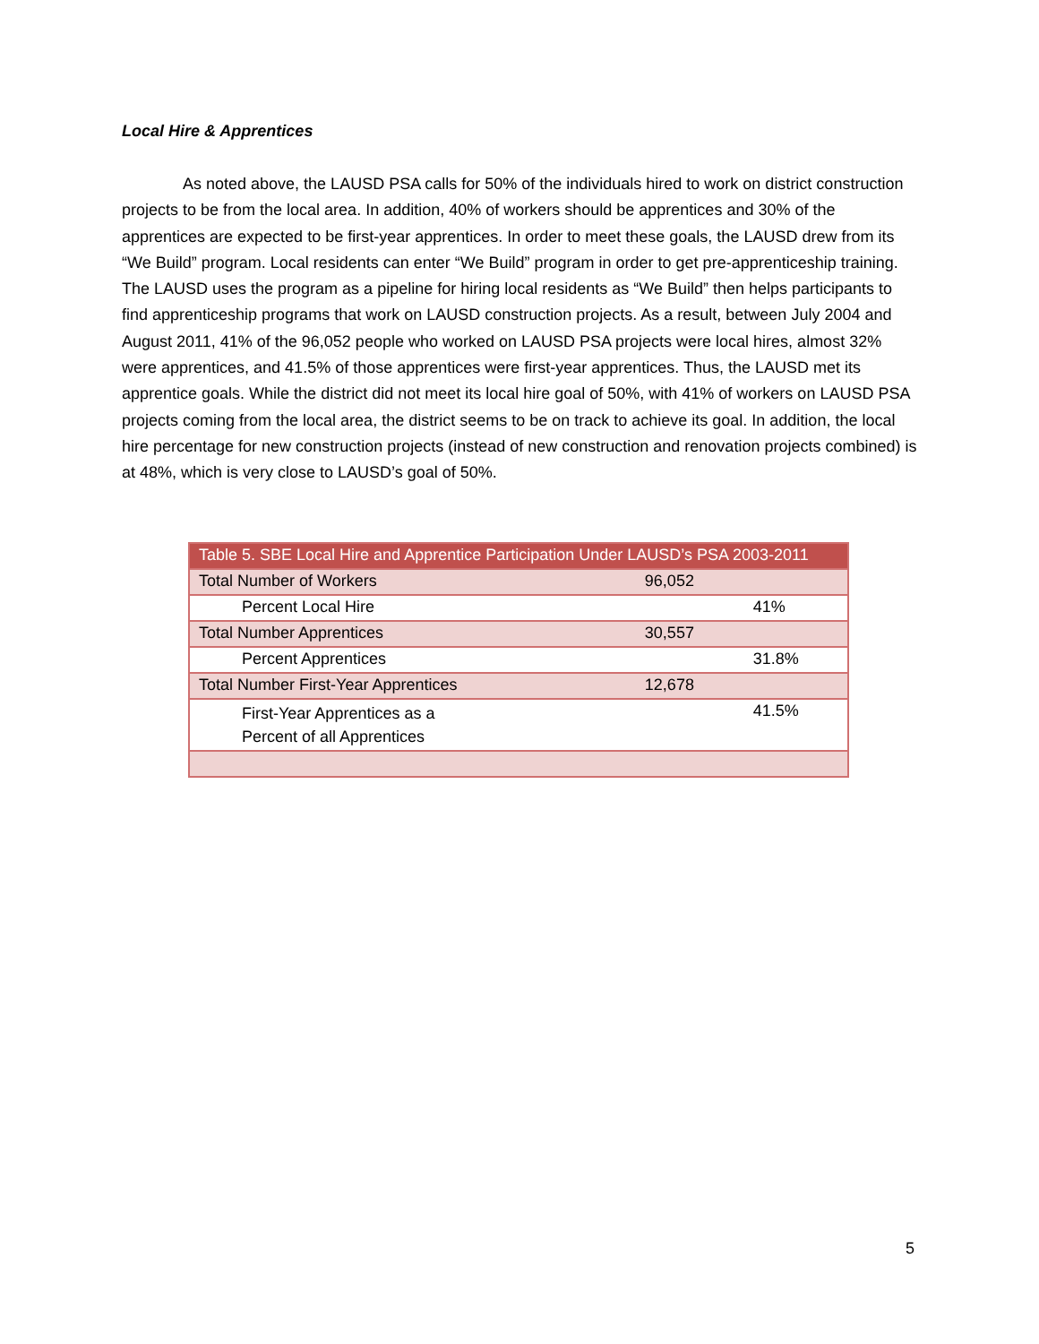Local Hire & Apprentices
As noted above, the LAUSD PSA calls for 50% of the individuals hired to work on district construction projects to be from the local area. In addition, 40% of workers should be apprentices and 30% of the apprentices are expected to be first-year apprentices. In order to meet these goals, the LAUSD drew from its “We Build” program. Local residents can enter “We Build” program in order to get pre-apprenticeship training. The LAUSD uses the program as a pipeline for hiring local residents as “We Build” then helps participants to find apprenticeship programs that work on LAUSD construction projects. As a result, between July 2004 and August 2011, 41% of the 96,052 people who worked on LAUSD PSA projects were local hires, almost 32% were apprentices, and 41.5% of those apprentices were first-year apprentices. Thus, the LAUSD met its apprentice goals. While the district did not meet its local hire goal of 50%, with 41% of workers on LAUSD PSA projects coming from the local area, the district seems to be on track to achieve its goal. In addition, the local hire percentage for new construction projects (instead of new construction and renovation projects combined) is at 48%, which is very close to LAUSD’s goal of 50%.
| Table 5. SBE Local Hire and Apprentice Participation Under LAUSD’s PSA 2003-2011 | | |
| Total Number of Workers | 96,052 | |
| Percent Local Hire | | 41% |
| Total Number Apprentices | 30,557 | |
| Percent Apprentices | | 31.8% |
| Total Number First-Year Apprentices | 12,678 | |
| First-Year Apprentices as a Percent of all Apprentices | | 41.5% |
5